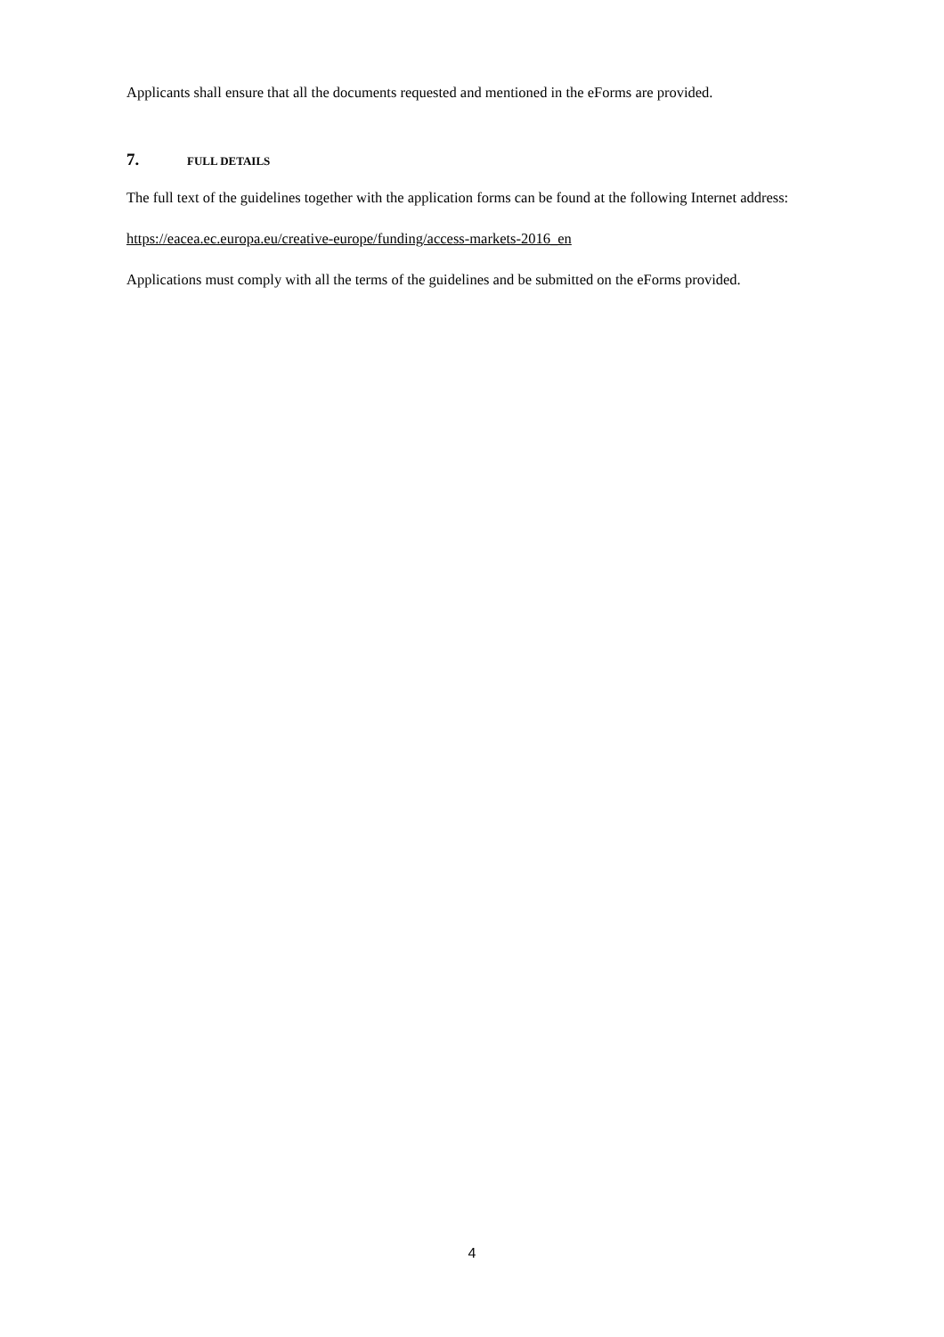Applicants shall ensure that all the documents requested and mentioned in the eForms are provided.
7. FULL DETAILS
The full text of the guidelines together with the application forms can be found at the following Internet address:
https://eacea.ec.europa.eu/creative-europe/funding/access-markets-2016_en
Applications must comply with all the terms of the guidelines and be submitted on the eForms provided.
4